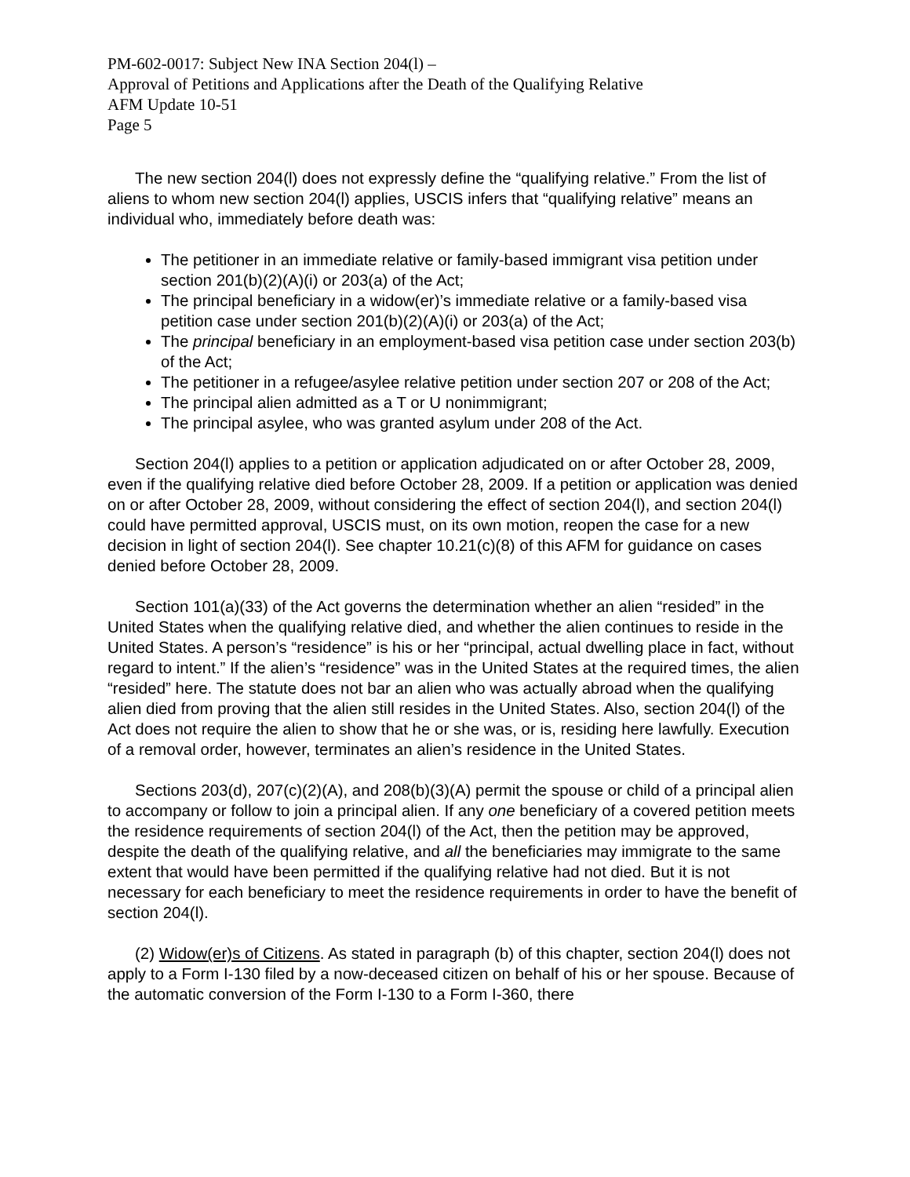PM-602-0017: Subject New INA Section 204(l) –
Approval of Petitions and Applications after the Death of the Qualifying Relative
AFM Update 10-51
Page 5
The new section 204(l) does not expressly define the “qualifying relative.” From the list of aliens to whom new section 204(l) applies, USCIS infers that “qualifying relative” means an individual who, immediately before death was:
The petitioner in an immediate relative or family-based immigrant visa petition under section 201(b)(2)(A)(i) or 203(a) of the Act;
The principal beneficiary in a widow(er)’s immediate relative or a family-based visa petition case under section 201(b)(2)(A)(i) or 203(a) of the Act;
The principal beneficiary in an employment-based visa petition case under section 203(b) of the Act;
The petitioner in a refugee/asylee relative petition under section 207 or 208 of the Act;
The principal alien admitted as a T or U nonimmigrant;
The principal asylee, who was granted asylum under 208 of the Act.
Section 204(l) applies to a petition or application adjudicated on or after October 28, 2009, even if the qualifying relative died before October 28, 2009. If a petition or application was denied on or after October 28, 2009, without considering the effect of section 204(l), and section 204(l) could have permitted approval, USCIS must, on its own motion, reopen the case for a new decision in light of section 204(l). See chapter 10.21(c)(8) of this AFM for guidance on cases denied before October 28, 2009.
Section 101(a)(33) of the Act governs the determination whether an alien “resided” in the United States when the qualifying relative died, and whether the alien continues to reside in the United States. A person’s “residence” is his or her “principal, actual dwelling place in fact, without regard to intent.” If the alien’s “residence” was in the United States at the required times, the alien “resided” here. The statute does not bar an alien who was actually abroad when the qualifying alien died from proving that the alien still resides in the United States. Also, section 204(l) of the Act does not require the alien to show that he or she was, or is, residing here lawfully. Execution of a removal order, however, terminates an alien’s residence in the United States.
Sections 203(d), 207(c)(2)(A), and 208(b)(3)(A) permit the spouse or child of a principal alien to accompany or follow to join a principal alien. If any one beneficiary of a covered petition meets the residence requirements of section 204(l) of the Act, then the petition may be approved, despite the death of the qualifying relative, and all the beneficiaries may immigrate to the same extent that would have been permitted if the qualifying relative had not died. But it is not necessary for each beneficiary to meet the residence requirements in order to have the benefit of section 204(l).
(2) Widow(er)s of Citizens. As stated in paragraph (b) of this chapter, section 204(l) does not apply to a Form I-130 filed by a now-deceased citizen on behalf of his or her spouse. Because of the automatic conversion of the Form I-130 to a Form I-360, there